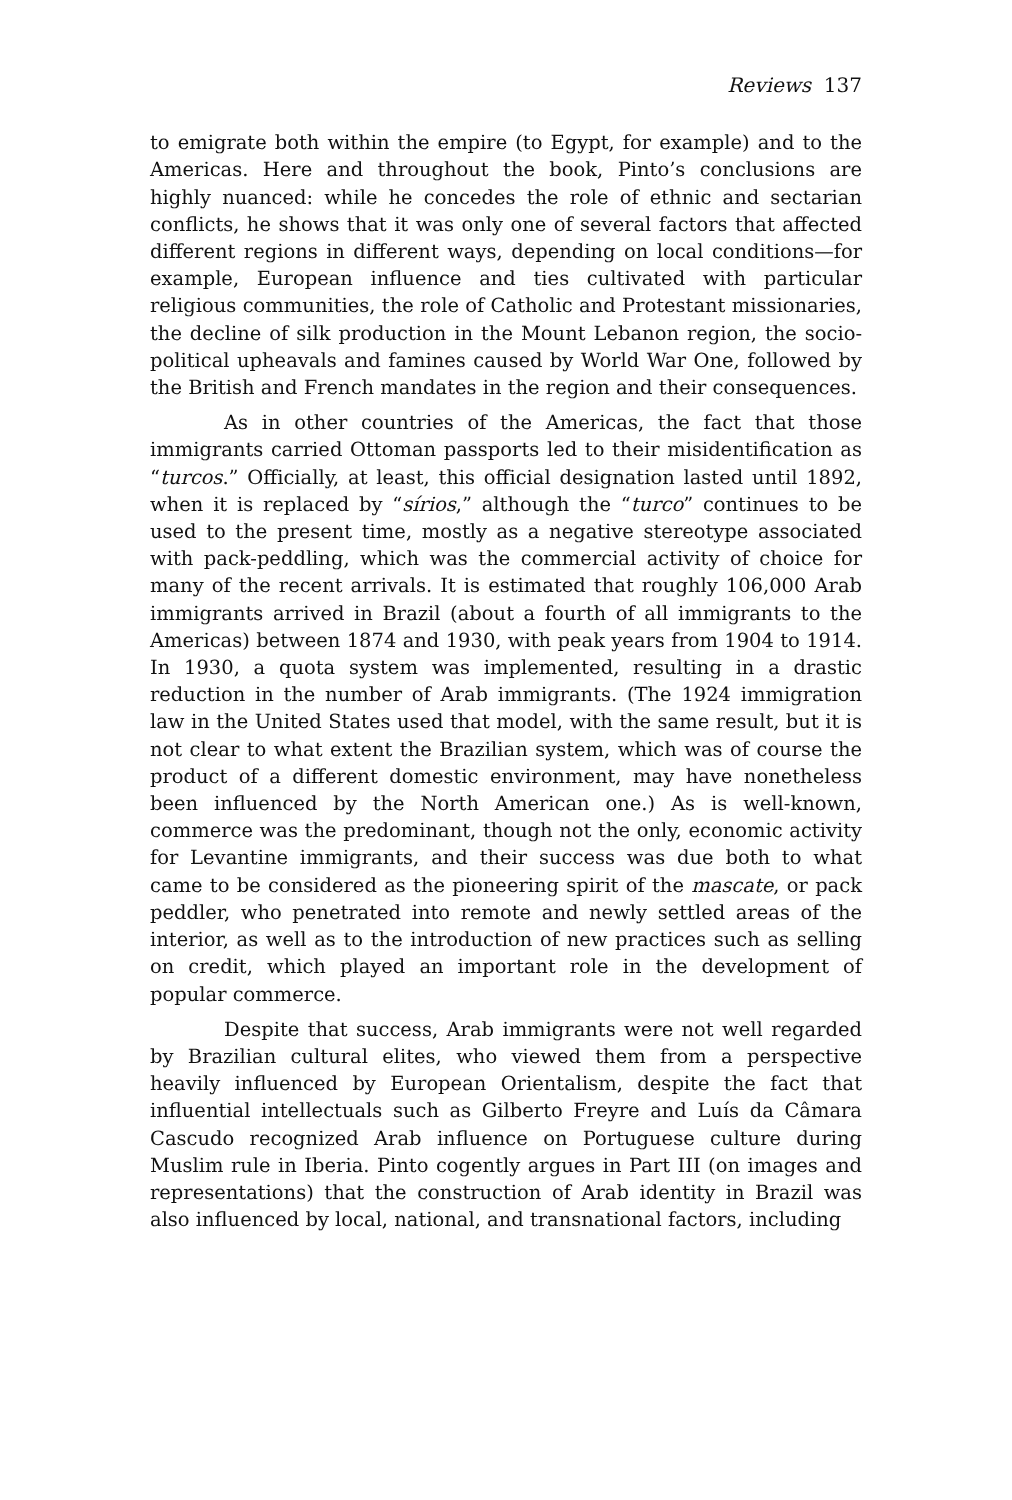Reviews 137
to emigrate both within the empire (to Egypt, for example) and to the Americas. Here and throughout the book, Pinto’s conclusions are highly nuanced: while he concedes the role of ethnic and sectarian conflicts, he shows that it was only one of several factors that affected different regions in different ways, depending on local conditions—for example, European influence and ties cultivated with particular religious communities, the role of Catholic and Protestant missionaries, the decline of silk production in the Mount Lebanon region, the socio-political upheavals and famines caused by World War One, followed by the British and French mandates in the region and their consequences.
As in other countries of the Americas, the fact that those immigrants carried Ottoman passports led to their misidentification as “turcos.” Officially, at least, this official designation lasted until 1892, when it is replaced by “sírios,” although the “turco” continues to be used to the present time, mostly as a negative stereotype associated with pack-peddling, which was the commercial activity of choice for many of the recent arrivals. It is estimated that roughly 106,000 Arab immigrants arrived in Brazil (about a fourth of all immigrants to the Americas) between 1874 and 1930, with peak years from 1904 to 1914. In 1930, a quota system was implemented, resulting in a drastic reduction in the number of Arab immigrants. (The 1924 immigration law in the United States used that model, with the same result, but it is not clear to what extent the Brazilian system, which was of course the product of a different domestic environment, may have nonetheless been influenced by the North American one.) As is well-known, commerce was the predominant, though not the only, economic activity for Levantine immigrants, and their success was due both to what came to be considered as the pioneering spirit of the mascate, or pack peddler, who penetrated into remote and newly settled areas of the interior, as well as to the introduction of new practices such as selling on credit, which played an important role in the development of popular commerce.
Despite that success, Arab immigrants were not well regarded by Brazilian cultural elites, who viewed them from a perspective heavily influenced by European Orientalism, despite the fact that influential intellectuals such as Gilberto Freyre and Luís da Câmara Cascudo recognized Arab influence on Portuguese culture during Muslim rule in Iberia. Pinto cogently argues in Part III (on images and representations) that the construction of Arab identity in Brazil was also influenced by local, national, and transnational factors, including